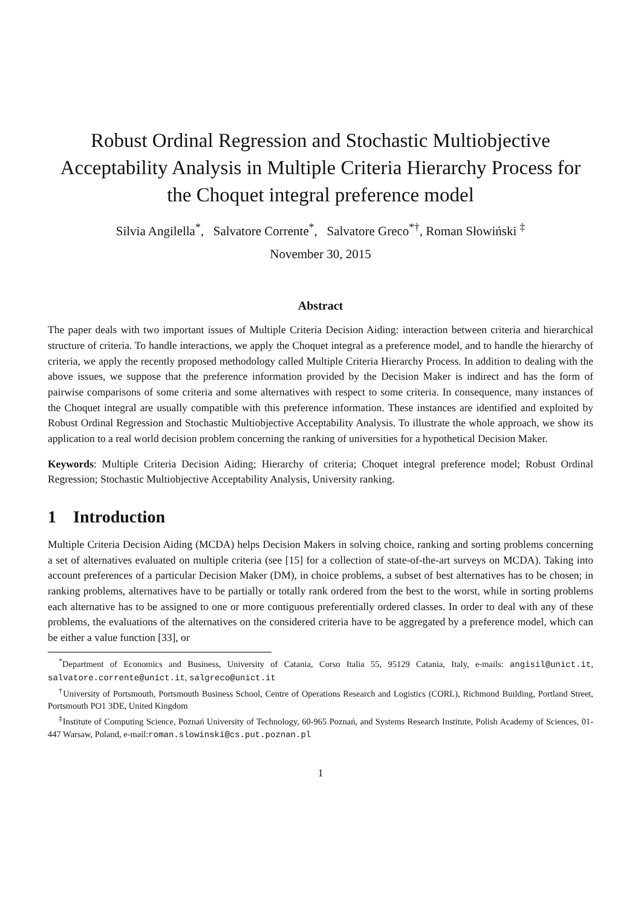Robust Ordinal Regression and Stochastic Multiobjective Acceptability Analysis in Multiple Criteria Hierarchy Process for the Choquet integral preference model
Silvia Angilella<sup>*</sup>, Salvatore Corrente<sup>*</sup>, Salvatore Greco<sup>*</sup><sup>†</sup>, Roman Słowiński <sup>‡</sup>
November 30, 2015
Abstract
The paper deals with two important issues of Multiple Criteria Decision Aiding: interaction between criteria and hierarchical structure of criteria. To handle interactions, we apply the Choquet integral as a preference model, and to handle the hierarchy of criteria, we apply the recently proposed methodology called Multiple Criteria Hierarchy Process. In addition to dealing with the above issues, we suppose that the preference information provided by the Decision Maker is indirect and has the form of pairwise comparisons of some criteria and some alternatives with respect to some criteria. In consequence, many instances of the Choquet integral are usually compatible with this preference information. These instances are identified and exploited by Robust Ordinal Regression and Stochastic Multiobjective Acceptability Analysis. To illustrate the whole approach, we show its application to a real world decision problem concerning the ranking of universities for a hypothetical Decision Maker.
Keywords: Multiple Criteria Decision Aiding; Hierarchy of criteria; Choquet integral preference model; Robust Ordinal Regression; Stochastic Multiobjective Acceptability Analysis, University ranking.
1 Introduction
Multiple Criteria Decision Aiding (MCDA) helps Decision Makers in solving choice, ranking and sorting problems concerning a set of alternatives evaluated on multiple criteria (see [15] for a collection of state-of-the-art surveys on MCDA). Taking into account preferences of a particular Decision Maker (DM), in choice problems, a subset of best alternatives has to be chosen; in ranking problems, alternatives have to be partially or totally rank ordered from the best to the worst, while in sorting problems each alternative has to be assigned to one or more contiguous preferentially ordered classes. In order to deal with any of these problems, the evaluations of the alternatives on the considered criteria have to be aggregated by a preference model, which can be either a value function [33], or
<sup>*</sup> Department of Economics and Business, University of Catania, Corso Italia 55, 95129 Catania, Italy, e-mails: angisil@unict.it, salvatore.corrente@unict.it, salgreco@unict.it
<sup>†</sup> University of Portsmouth, Portsmouth Business School, Centre of Operations Research and Logistics (CORL), Richmond Building, Portland Street, Portsmouth PO1 3DE, United Kingdom
<sup>‡</sup> Institute of Computing Science, Poznań University of Technology, 60-965 Poznań, and Systems Research Institute, Polish Academy of Sciences, 01-447 Warsaw, Poland, e-mail:roman.slowinski@cs.put.poznan.pl
1